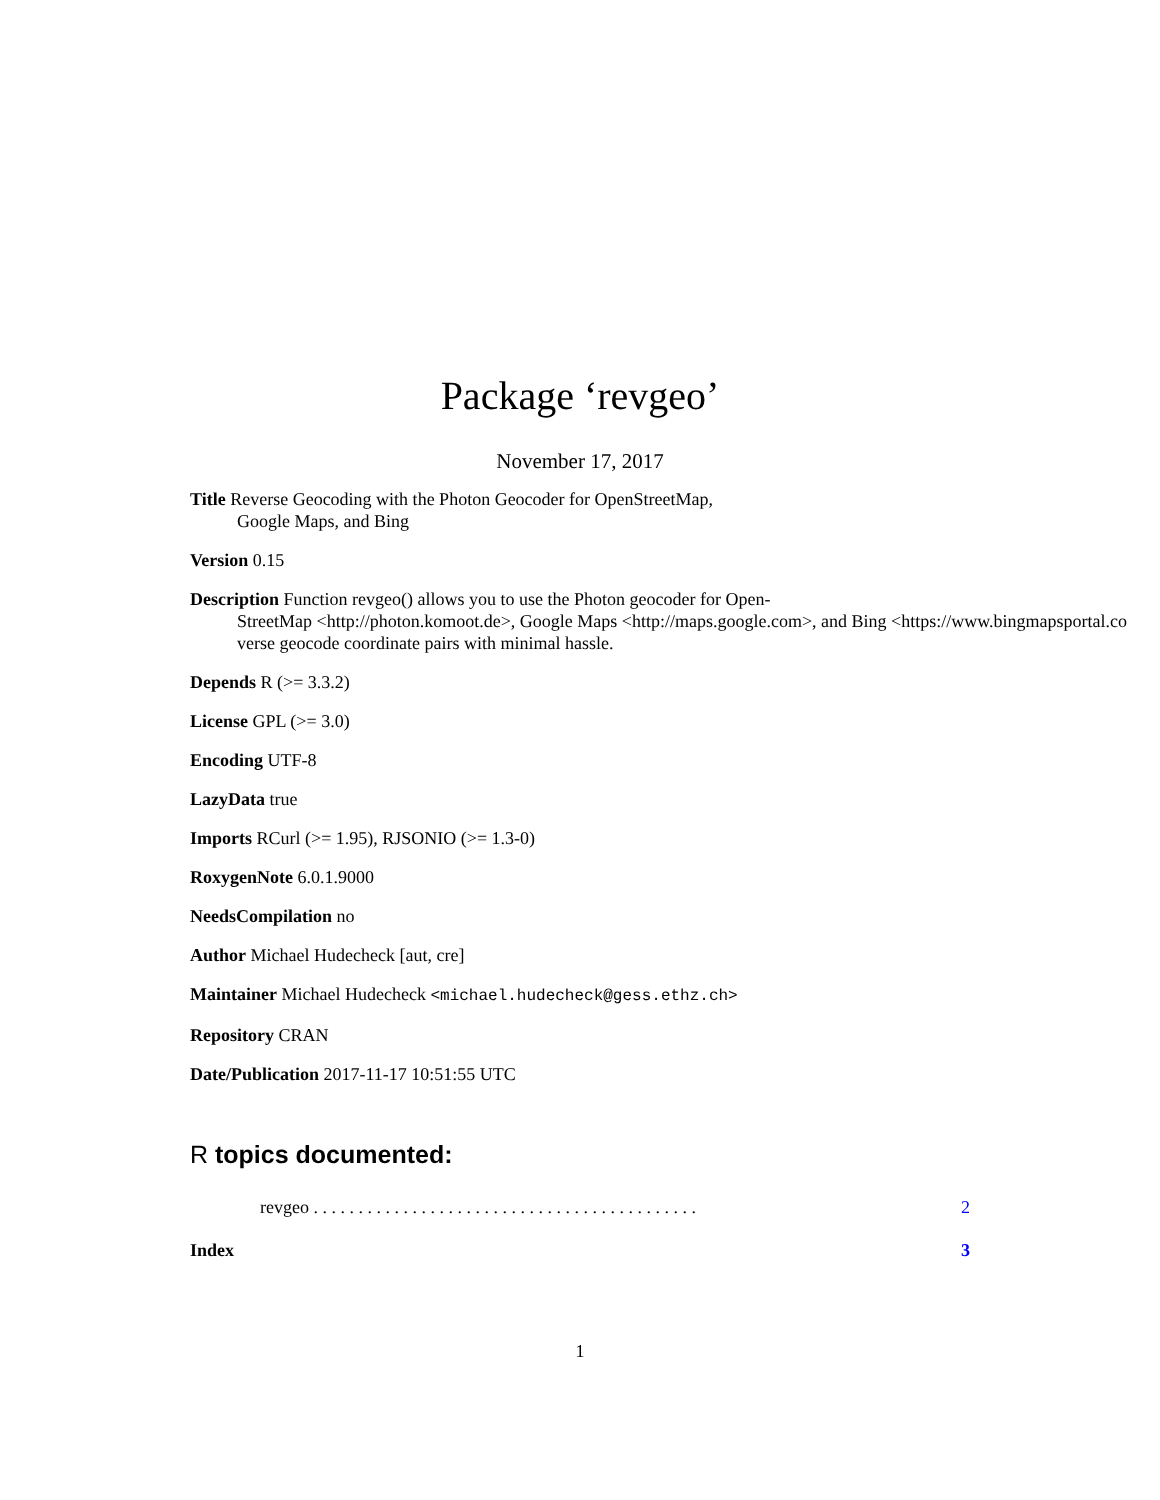Package ‘revgeo’
November 17, 2017
Title Reverse Geocoding with the Photon Geocoder for OpenStreetMap,
Google Maps, and Bing
Version 0.15
Description Function revgeo() allows you to use the Photon geocoder for Open-
StreetMap <http://photon.komoot.de>, Google Maps <http://maps.google.com>, and Bing <https://www.bingmapsportal.co
verse geocode coordinate pairs with minimal hassle.
Depends R (>= 3.3.2)
License GPL (>= 3.0)
Encoding UTF-8
LazyData true
Imports RCurl (>= 1.95), RJSONIO (>= 1.3-0)
RoxygenNote 6.0.1.9000
NeedsCompilation no
Author Michael Hudecheck [aut, cre]
Maintainer Michael Hudecheck <michael.hudecheck@gess.ethz.ch>
Repository CRAN
Date/Publication 2017-11-17 10:51:55 UTC
R topics documented:
revgeo . . . . . . . . . . . . . . . . . . . . . . . . . . . . . . . . . . . . . . . . . . . 2
Index 3
1